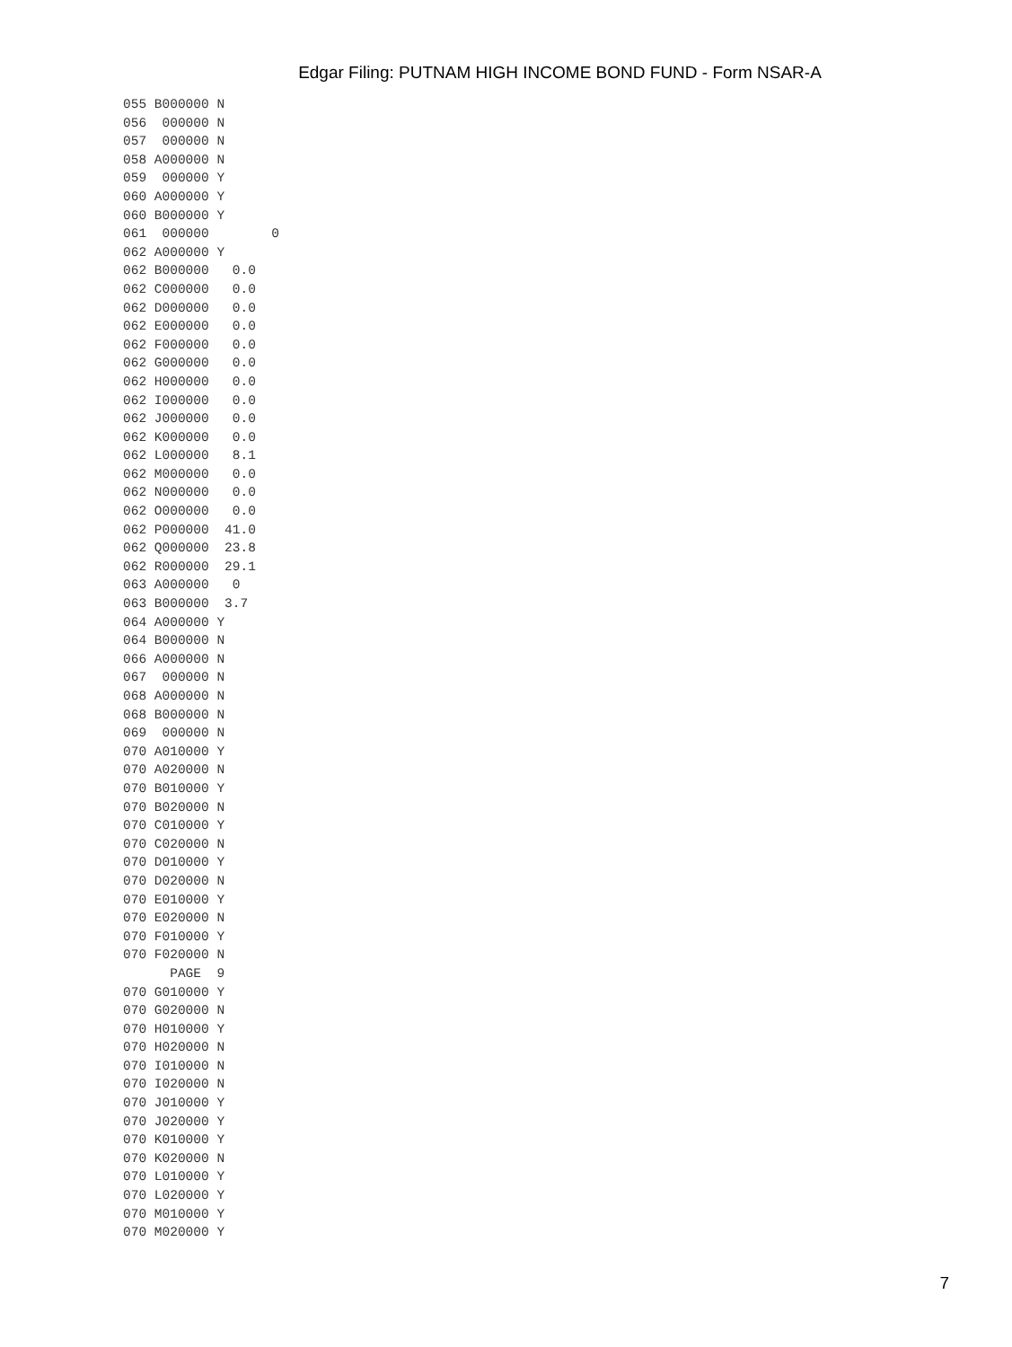Edgar Filing: PUTNAM HIGH INCOME BOND FUND - Form NSAR-A
055 B000000 N
056  000000 N
057  000000 N
058 A000000 N
059  000000 Y
060 A000000 Y
060 B000000 Y
061  000000        0
062 A000000 Y
062 B000000   0.0
062 C000000   0.0
062 D000000   0.0
062 E000000   0.0
062 F000000   0.0
062 G000000   0.0
062 H000000   0.0
062 I000000   0.0
062 J000000   0.0
062 K000000   0.0
062 L000000   8.1
062 M000000   0.0
062 N000000   0.0
062 O000000   0.0
062 P000000  41.0
062 Q000000  23.8
062 R000000  29.1
063 A000000   0
063 B000000  3.7
064 A000000 Y
064 B000000 N
066 A000000 N
067  000000 N
068 A000000 N
068 B000000 N
069  000000 N
070 A010000 Y
070 A020000 N
070 B010000 Y
070 B020000 N
070 C010000 Y
070 C020000 N
070 D010000 Y
070 D020000 N
070 E010000 Y
070 E020000 N
070 F010000 Y
070 F020000 N
      PAGE  9
070 G010000 Y
070 G020000 N
070 H010000 Y
070 H020000 N
070 I010000 N
070 I020000 N
070 J010000 Y
070 J020000 Y
070 K010000 Y
070 K020000 N
070 L010000 Y
070 L020000 Y
070 M010000 Y
070 M020000 Y
7